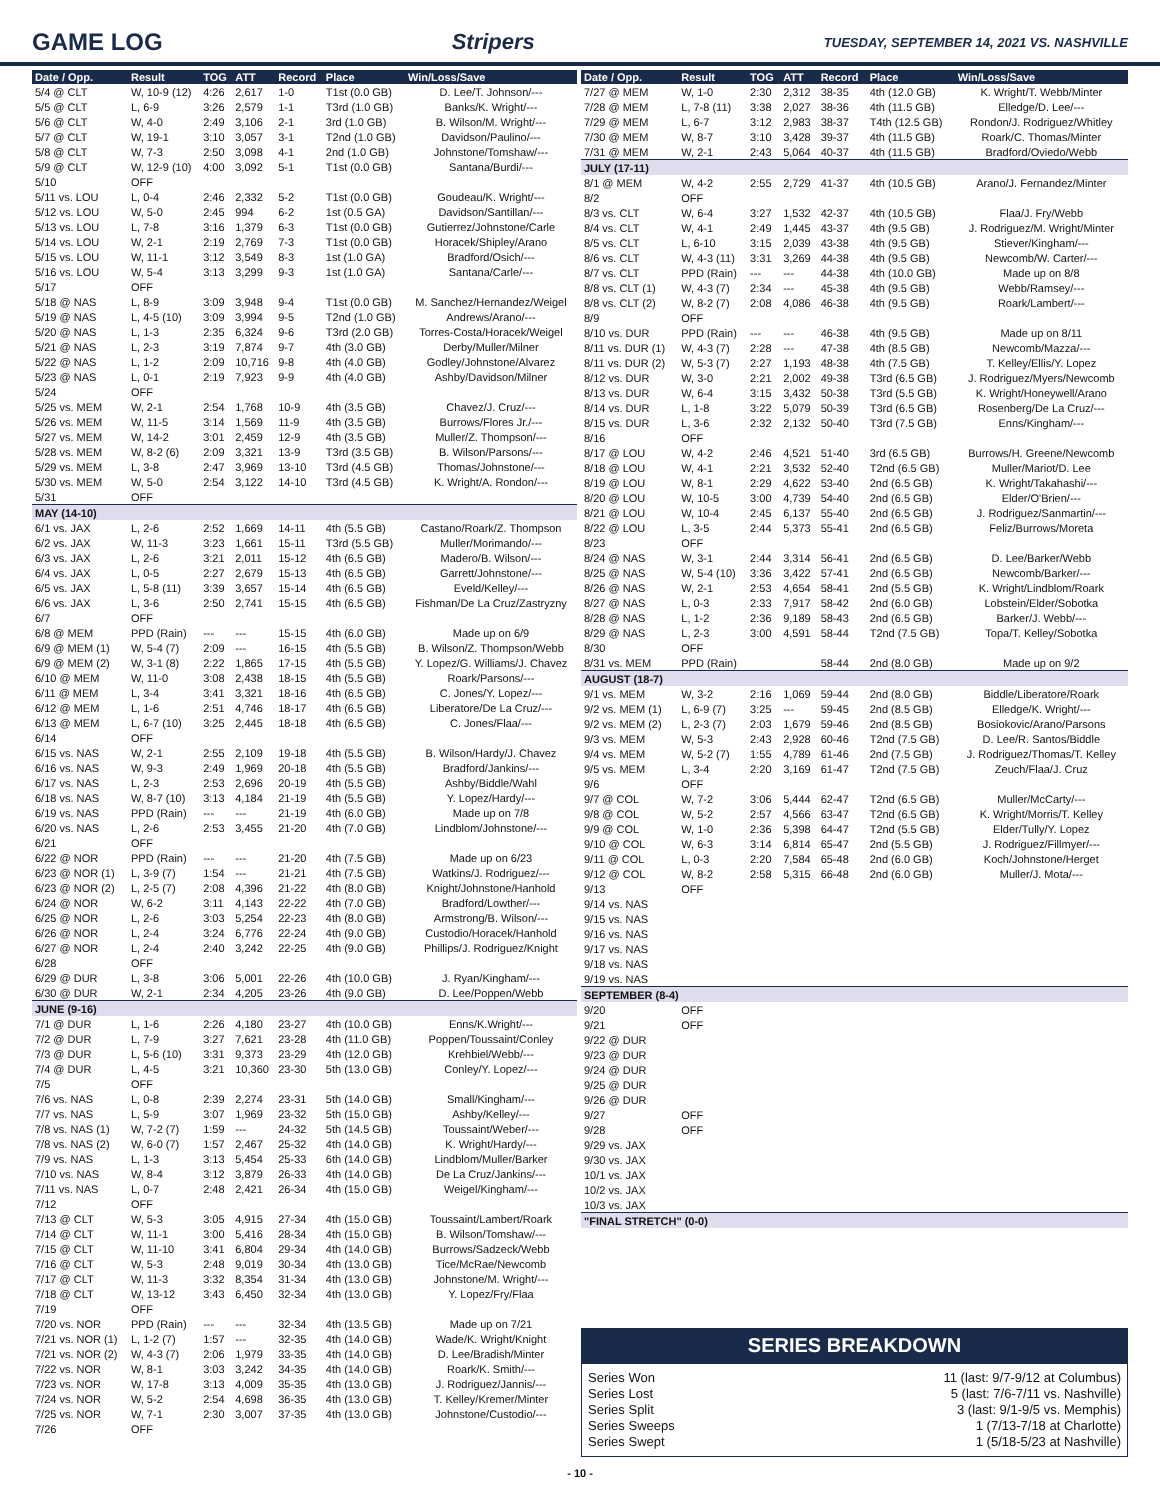GAME LOG Stripers TUESDAY, SEPTEMBER 14, 2021 VS. NASHVILLE
| Date / Opp. | Result | TOG | ATT | Record | Place | Win/Loss/Save |
| --- | --- | --- | --- | --- | --- | --- |
| 5/4 @ CLT | W, 10-9 (12) | 4:26 | 2,617 | 1-0 | T1st (0.0 GB) | D. Lee/T. Johnson/--- |
| 5/5 @ CLT | L, 6-9 | 3:26 | 2,579 | 1-1 | T3rd (1.0 GB) | Banks/K. Wright/--- |
| 5/6 @ CLT | W, 4-0 | 2:49 | 3,106 | 2-1 | 3rd (1.0 GB) | B. Wilson/M. Wright/--- |
| 5/7 @ CLT | W, 19-1 | 3:10 | 3,057 | 3-1 | T2nd (1.0 GB) | Davidson/Paulino/--- |
| 5/8 @ CLT | W, 7-3 | 2:50 | 3,098 | 4-1 | 2nd (1.0 GB) | Johnstone/Tomshaw/--- |
| 5/9 @ CLT | W, 12-9 (10) | 4:00 | 3,092 | 5-1 | T1st (0.0 GB) | Santana/Burdi/--- |
| 5/10 | OFF | | | | | |
| 5/11 vs. LOU | L, 0-4 | 2:46 | 2,332 | 5-2 | T1st (0.0 GB) | Goudeau/K. Wright/--- |
| 5/12 vs. LOU | W, 5-0 | 2:45 | 994 | 6-2 | 1st (0.5 GA) | Davidson/Santillan/--- |
| 5/13 vs. LOU | L, 7-8 | 3:16 | 1,379 | 6-3 | T1st (0.0 GB) | Gutierrez/Johnstone/Carle |
| 5/14 vs. LOU | W, 2-1 | 2:19 | 2,769 | 7-3 | T1st (0.0 GB) | Horacek/Shipley/Arano |
| 5/15 vs. LOU | W, 11-1 | 3:12 | 3,549 | 8-3 | 1st (1.0 GA) | Bradford/Osich/--- |
| 5/16 vs. LOU | W, 5-4 | 3:13 | 3,299 | 9-3 | 1st (1.0 GA) | Santana/Carle/--- |
| 5/17 | OFF | | | | | |
| 5/18 @ NAS | L, 8-9 | 3:09 | 3,948 | 9-4 | T1st (0.0 GB) | M. Sanchez/Hernandez/Weigel |
| 5/19 @ NAS | L, 4-5 (10) | 3:09 | 3,994 | 9-5 | T2nd (1.0 GB) | Andrews/Arano/--- |
| 5/20 @ NAS | L, 1-3 | 2:35 | 6,324 | 9-6 | T3rd (2.0 GB) | Torres-Costa/Horacek/Weigel |
| 5/21 @ NAS | L, 2-3 | 3:19 | 7,874 | 9-7 | 4th (3.0 GB) | Derby/Muller/Milner |
| 5/22 @ NAS | L, 1-2 | 2:09 | 10,716 | 9-8 | 4th (4.0 GB) | Godley/Johnstone/Alvarez |
| 5/23 @ NAS | L, 0-1 | 2:19 | 7,923 | 9-9 | 4th (4.0 GB) | Ashby/Davidson/Milner |
| 5/24 | OFF | | | | | |
| 5/25 vs. MEM | W, 2-1 | 2:54 | 1,768 | 10-9 | 4th (3.5 GB) | Chavez/J. Cruz/--- |
| 5/26 vs. MEM | W, 11-5 | 3:14 | 1,569 | 11-9 | 4th (3.5 GB) | Burrows/Flores Jr./--- |
| 5/27 vs. MEM | W, 14-2 | 3:01 | 2,459 | 12-9 | 4th (3.5 GB) | Muller/Z. Thompson/--- |
| 5/28 vs. MEM | W, 8-2 (6) | 2:09 | 3,321 | 13-9 | T3rd (3.5 GB) | B. Wilson/Parsons/--- |
| 5/29 vs. MEM | L, 3-8 | 2:47 | 3,969 | 13-10 | T3rd (4.5 GB) | Thomas/Johnstone/--- |
| 5/30 vs. MEM | W, 5-0 | 2:54 | 3,122 | 14-10 | T3rd (4.5 GB) | K. Wright/A. Rondon/--- |
| 5/31 | OFF | | | | | |
| MAY (14-10) | | | | | | |
| 6/1 vs. JAX | L, 2-6 | 2:52 | 1,669 | 14-11 | 4th (5.5 GB) | Castano/Roark/Z. Thompson |
| 6/2 vs. JAX | W, 11-3 | 3:23 | 1,661 | 15-11 | T3rd (5.5 GB) | Muller/Morimando/--- |
| 6/3 vs. JAX | L, 2-6 | 3:21 | 2,011 | 15-12 | 4th (6.5 GB) | Madero/B. Wilson/--- |
| 6/4 vs. JAX | L, 0-5 | 2:27 | 2,679 | 15-13 | 4th (6.5 GB) | Garrett/Johnstone/--- |
| 6/5 vs. JAX | L, 5-8 (11) | 3:39 | 3,657 | 15-14 | 4th (6.5 GB) | Eveld/Kelley/--- |
| 6/6 vs. JAX | L, 3-6 | 2:50 | 2,741 | 15-15 | 4th (6.5 GB) | Fishman/De La Cruz/Zastryzny |
| 6/7 | OFF | | | | | |
| 6/8 @ MEM | PPD (Rain) | --- | --- | 15-15 | 4th (6.0 GB) | Made up on 6/9 |
| 6/9 @ MEM (1) | W, 5-4 (7) | 2:09 | --- | 16-15 | 4th (5.5 GB) | B. Wilson/Z. Thompson/Webb |
| 6/9 @ MEM (2) | W, 3-1 (8) | 2:22 | 1,865 | 17-15 | 4th (5.5 GB) | Y. Lopez/G. Williams/J. Chavez |
| 6/10 @ MEM | W, 11-0 | 3:08 | 2,438 | 18-15 | 4th (5.5 GB) | Roark/Parsons/--- |
| 6/11 @ MEM | L, 3-4 | 3:41 | 3,321 | 18-16 | 4th (6.5 GB) | C. Jones/Y. Lopez/--- |
| 6/12 @ MEM | L, 1-6 | 2:51 | 4,746 | 18-17 | 4th (6.5 GB) | Liberatore/De La Cruz/--- |
| 6/13 @ MEM | L, 6-7 (10) | 3:25 | 2,445 | 18-18 | 4th (6.5 GB) | C. Jones/Flaa/--- |
| 6/14 | OFF | | | | | |
| 6/15 vs. NAS | W, 2-1 | 2:55 | 2,109 | 19-18 | 4th (5.5 GB) | B. Wilson/Hardy/J. Chavez |
| 6/16 vs. NAS | W, 9-3 | 2:49 | 1,969 | 20-18 | 4th (5.5 GB) | Bradford/Jankins/--- |
| 6/17 vs. NAS | L, 2-3 | 2:53 | 2,696 | 20-19 | 4th (5.5 GB) | Ashby/Biddle/Wahl |
| 6/18 vs. NAS | W, 8-7 (10) | 3:13 | 4,184 | 21-19 | 4th (5.5 GB) | Y. Lopez/Hardy/--- |
| 6/19 vs. NAS | PPD (Rain) | --- | --- | 21-19 | 4th (6.0 GB) | Made up on 7/8 |
| 6/20 vs. NAS | L, 2-6 | 2:53 | 3,455 | 21-20 | 4th (7.0 GB) | Lindblom/Johnstone/--- |
| 6/21 | OFF | | | | | |
| 6/22 @ NOR | PPD (Rain) | --- | --- | 21-20 | 4th (7.5 GB) | Made up on 6/23 |
| 6/23 @ NOR (1) | L, 3-9 (7) | 1:54 | --- | 21-21 | 4th (7.5 GB) | Watkins/J. Rodriguez/--- |
| 6/23 @ NOR (2) | L, 2-5 (7) | 2:08 | 4,396 | 21-22 | 4th (8.0 GB) | Knight/Johnstone/Hanhold |
| 6/24 @ NOR | W, 6-2 | 3:11 | 4,143 | 22-22 | 4th (7.0 GB) | Bradford/Lowther/--- |
| 6/25 @ NOR | L, 2-6 | 3:03 | 5,254 | 22-23 | 4th (8.0 GB) | Armstrong/B. Wilson/--- |
| 6/26 @ NOR | L, 2-4 | 3:24 | 6,776 | 22-24 | 4th (9.0 GB) | Custodio/Horacek/Hanhold |
| 6/27 @ NOR | L, 2-4 | 2:40 | 3,242 | 22-25 | 4th (9.0 GB) | Phillips/J. Rodriguez/Knight |
| 6/28 | OFF | | | | | |
| 6/29 @ DUR | L, 3-8 | 3:06 | 5,001 | 22-26 | 4th (10.0 GB) | J. Ryan/Kingham/--- |
| 6/30 @ DUR | W, 2-1 | 2:34 | 4,205 | 23-26 | 4th (9.0 GB) | D. Lee/Poppen/Webb |
| JUNE (9-16) | | | | | | |
| 7/1 @ DUR | L, 1-6 | 2:26 | 4,180 | 23-27 | 4th (10.0 GB) | Enns/K.Wright/--- |
| 7/2 @ DUR | L, 7-9 | 3:27 | 7,621 | 23-28 | 4th (11.0 GB) | Poppen/Toussaint/Conley |
| 7/3 @ DUR | L, 5-6 (10) | 3:31 | 9,373 | 23-29 | 4th (12.0 GB) | Krehbiel/Webb/--- |
| 7/4 @ DUR | L, 4-5 | 3:21 | 10,360 | 23-30 | 5th (13.0 GB) | Conley/Y. Lopez/--- |
| 7/5 | OFF | | | | | |
| 7/6 vs. NAS | L, 0-8 | 2:39 | 2,274 | 23-31 | 5th (14.0 GB) | Small/Kingham/--- |
| 7/7 vs. NAS | L, 5-9 | 3:07 | 1,969 | 23-32 | 5th (15.0 GB) | Ashby/Kelley/--- |
| 7/8 vs. NAS (1) | W, 7-2 (7) | 1:59 | --- | 24-32 | 5th (14.5 GB) | Toussaint/Weber/--- |
| 7/8 vs. NAS (2) | W, 6-0 (7) | 1:57 | 2,467 | 25-32 | 4th (14.0 GB) | K. Wright/Hardy/--- |
| 7/9 vs. NAS | L, 1-3 | 3:13 | 5,454 | 25-33 | 6th (14.0 GB) | Lindblom/Muller/Barker |
| 7/10 vs. NAS | W, 8-4 | 3:12 | 3,879 | 26-33 | 4th (14.0 GB) | De La Cruz/Jankins/--- |
| 7/11 vs. NAS | L, 0-7 | 2:48 | 2,421 | 26-34 | 4th (15.0 GB) | Weigel/Kingham/--- |
| 7/12 | OFF | | | | | |
| 7/13 @ CLT | W, 5-3 | 3:05 | 4,915 | 27-34 | 4th (15.0 GB) | Toussaint/Lambert/Roark |
| 7/14 @ CLT | W, 11-1 | 3:00 | 5,416 | 28-34 | 4th (15.0 GB) | B. Wilson/Tomshaw/--- |
| 7/15 @ CLT | W, 11-10 | 3:41 | 6,804 | 29-34 | 4th (14.0 GB) | Burrows/Sadzeck/Webb |
| 7/16 @ CLT | W, 5-3 | 2:48 | 9,019 | 30-34 | 4th (13.0 GB) | Tice/McRae/Newcomb |
| 7/17 @ CLT | W, 11-3 | 3:32 | 8,354 | 31-34 | 4th (13.0 GB) | Johnstone/M. Wright/--- |
| 7/18 @ CLT | W, 13-12 | 3:43 | 6,450 | 32-34 | 4th (13.0 GB) | Y. Lopez/Fry/Flaa |
| 7/19 | OFF | | | | | |
| 7/20 vs. NOR | PPD (Rain) | --- | --- | 32-34 | 4th (13.5 GB) | Made up on 7/21 |
| 7/21 vs. NOR (1) | L, 1-2 (7) | 1:57 | --- | 32-35 | 4th (14.0 GB) | Wade/K. Wright/Knight |
| 7/21 vs. NOR (2) | W, 4-3 (7) | 2:06 | 1,979 | 33-35 | 4th (14.0 GB) | D. Lee/Bradish/Minter |
| 7/22 vs. NOR | W, 8-1 | 3:03 | 3,242 | 34-35 | 4th (14.0 GB) | Roark/K. Smith/--- |
| 7/23 vs. NOR | W, 17-8 | 3:13 | 4,009 | 35-35 | 4th (13.0 GB) | J. Rodriguez/Jannis/--- |
| 7/24 vs. NOR | W, 5-2 | 2:54 | 4,698 | 36-35 | 4th (13.0 GB) | T. Kelley/Kremer/Minter |
| 7/25 vs. NOR | W, 7-1 | 2:30 | 3,007 | 37-35 | 4th (13.0 GB) | Johnstone/Custodio/--- |
| 7/26 | OFF | | | | | |
| Date / Opp. | Result | TOG | ATT | Record | Place | Win/Loss/Save |
| --- | --- | --- | --- | --- | --- | --- |
| 7/27 @ MEM | W, 1-0 | 2:30 | 2,312 | 38-35 | 4th (12.0 GB) | K. Wright/T. Webb/Minter |
| 7/28 @ MEM | L, 7-8 (11) | 3:38 | 2,027 | 38-36 | 4th (11.5 GB) | Elledge/D. Lee/--- |
| 7/29 @ MEM | L, 6-7 | 3:12 | 2,983 | 38-37 | T4th (12.5 GB) | Rondon/J. Rodriguez/Whitley |
| 7/30 @ MEM | W, 8-7 | 3:10 | 3,428 | 39-37 | 4th (11.5 GB) | Roark/C. Thomas/Minter |
| 7/31 @ MEM | W, 2-1 | 2:43 | 5,064 | 40-37 | 4th (11.5 GB) | Bradford/Oviedo/Webb |
| JULY (17-11) | | | | | | |
| 8/1 @ MEM | W, 4-2 | 2:55 | 2,729 | 41-37 | 4th (10.5 GB) | Arano/J. Fernandez/Minter |
| 8/2 | OFF | | | | | |
| 8/3 vs. CLT | W, 6-4 | 3:27 | 1,532 | 42-37 | 4th (10.5 GB) | Flaa/J. Fry/Webb |
| 8/4 vs. CLT | W, 4-1 | 2:49 | 1,445 | 43-37 | 4th (9.5 GB) | J. Rodriguez/M. Wright/Minter |
| 8/5 vs. CLT | L, 6-10 | 3:15 | 2,039 | 43-38 | 4th (9.5 GB) | Stiever/Kingham/--- |
| 8/6 vs. CLT | W, 4-3 (11) | 3:31 | 3,269 | 44-38 | 4th (9.5 GB) | Newcomb/W. Carter/--- |
| 8/7 vs. CLT | PPD (Rain) | --- | --- | 44-38 | 4th (10.0 GB) | Made up on 8/8 |
| 8/8 vs. CLT (1) | W, 4-3 (7) | 2:34 | --- | 45-38 | 4th (9.5 GB) | Webb/Ramsey/--- |
| 8/8 vs. CLT (2) | W, 8-2 (7) | 2:08 | 4,086 | 46-38 | 4th (9.5 GB) | Roark/Lambert/--- |
| 8/9 | OFF | | | | | |
| 8/10 vs. DUR | PPD (Rain) | --- | --- | 46-38 | 4th (9.5 GB) | Made up on 8/11 |
| 8/11 vs. DUR (1) | W, 4-3 (7) | 2:28 | --- | 47-38 | 4th (8.5 GB) | Newcomb/Mazza/--- |
| 8/11 vs. DUR (2) | W, 5-3 (7) | 2:27 | 1,193 | 48-38 | 4th (7.5 GB) | T. Kelley/Ellis/Y. Lopez |
| 8/12 vs. DUR | W, 3-0 | 2:21 | 2,002 | 49-38 | T3rd (6.5 GB) | J. Rodriguez/Myers/Newcomb |
| 8/13 vs. DUR | W, 6-4 | 3:15 | 3,432 | 50-38 | T3rd (5.5 GB) | K. Wright/Honeywell/Arano |
| 8/14 vs. DUR | L, 1-8 | 3:22 | 5,079 | 50-39 | T3rd (6.5 GB) | Rosenberg/De La Cruz/--- |
| 8/15 vs. DUR | L, 3-6 | 2:32 | 2,132 | 50-40 | T3rd (7.5 GB) | Enns/Kingham/--- |
| 8/16 | OFF | | | | | |
| 8/17 @ LOU | W, 4-2 | 2:46 | 4,521 | 51-40 | 3rd (6.5 GB) | Burrows/H. Greene/Newcomb |
| 8/18 @ LOU | W, 4-1 | 2:21 | 3,532 | 52-40 | T2nd (6.5 GB) | Muller/Mariot/D. Lee |
| 8/19 @ LOU | W, 8-1 | 2:29 | 4,622 | 53-40 | 2nd (6.5 GB) | K. Wright/Takahashi/--- |
| 8/20 @ LOU | W, 10-5 | 3:00 | 4,739 | 54-40 | 2nd (6.5 GB) | Elder/O'Brien/--- |
| 8/21 @ LOU | W, 10-4 | 2:45 | 6,137 | 55-40 | 2nd (6.5 GB) | J. Rodriguez/Sanmartin/--- |
| 8/22 @ LOU | L, 3-5 | 2:44 | 5,373 | 55-41 | 2nd (6.5 GB) | Feliz/Burrows/Moreta |
| 8/23 | OFF | | | | | |
| 8/24 @ NAS | W, 3-1 | 2:44 | 3,314 | 56-41 | 2nd (6.5 GB) | D. Lee/Barker/Webb |
| 8/25 @ NAS | W, 5-4 (10) | 3:36 | 3,422 | 57-41 | 2nd (6.5 GB) | Newcomb/Barker/--- |
| 8/26 @ NAS | W, 2-1 | 2:53 | 4,654 | 58-41 | 2nd (5.5 GB) | K. Wright/Lindblom/Roark |
| 8/27 @ NAS | L, 0-3 | 2:33 | 7,917 | 58-42 | 2nd (6.0 GB) | Lobstein/Elder/Sobotka |
| 8/28 @ NAS | L, 1-2 | 2:36 | 9,189 | 58-43 | 2nd (6.5 GB) | Barker/J. Webb/--- |
| 8/29 @ NAS | L, 2-3 | 3:00 | 4,591 | 58-44 | T2nd (7.5 GB) | Topa/T. Kelley/Sobotka |
| 8/30 | OFF | | | | | |
| 8/31 vs. MEM | PPD (Rain) | | | 58-44 | 2nd (8.0 GB) | Made up on 9/2 |
| AUGUST (18-7) | | | | | | |
| 9/1 vs. MEM | W, 3-2 | 2:16 | 1,069 | 59-44 | 2nd (8.0 GB) | Biddle/Liberatore/Roark |
| 9/2 vs. MEM (1) | L, 6-9 (7) | 3:25 | --- | 59-45 | 2nd (8.5 GB) | Elledge/K. Wright/--- |
| 9/2 vs. MEM (2) | L, 2-3 (7) | 2:03 | 1,679 | 59-46 | 2nd (8.5 GB) | Bosiokovic/Arano/Parsons |
| 9/3 vs. MEM | W, 5-3 | 2:43 | 2,928 | 60-46 | T2nd (7.5 GB) | D. Lee/R. Santos/Biddle |
| 9/4 vs. MEM | W, 5-2 (7) | 1:55 | 4,789 | 61-46 | 2nd (7.5 GB) | J. Rodriguez/Thomas/T. Kelley |
| 9/5 vs. MEM | L, 3-4 | 2:20 | 3,169 | 61-47 | T2nd (7.5 GB) | Zeuch/Flaa/J. Cruz |
| 9/6 | OFF | | | | | |
| 9/7 @ COL | W, 7-2 | 3:06 | 5,444 | 62-47 | T2nd (6.5 GB) | Muller/McCarty/--- |
| 9/8 @ COL | W, 5-2 | 2:57 | 4,566 | 63-47 | T2nd (6.5 GB) | K. Wright/Morris/T. Kelley |
| 9/9 @ COL | W, 1-0 | 2:36 | 5,398 | 64-47 | T2nd (5.5 GB) | Elder/Tully/Y. Lopez |
| 9/10 @ COL | W, 6-3 | 3:14 | 6,814 | 65-47 | 2nd (5.5 GB) | J. Rodriguez/Fillmyer/--- |
| 9/11 @ COL | L, 0-3 | 2:20 | 7,584 | 65-48 | 2nd (6.0 GB) | Koch/Johnstone/Herget |
| 9/12 @ COL | W, 8-2 | 2:58 | 5,315 | 66-48 | 2nd (6.0 GB) | Muller/J. Mota/--- |
| 9/13 | OFF | | | | | |
| 9/14 vs. NAS | | | | | | |
| 9/15 vs. NAS | | | | | | |
| 9/16 vs. NAS | | | | | | |
| 9/17 vs. NAS | | | | | | |
| 9/18 vs. NAS | | | | | | |
| 9/19 vs. NAS | | | | | | |
| SEPTEMBER (8-4) | | | | | | |
| 9/20 | OFF | | | | | |
| 9/21 | OFF | | | | | |
| 9/22 @ DUR | | | | | | |
| 9/23 @ DUR | | | | | | |
| 9/24 @ DUR | | | | | | |
| 9/25 @ DUR | | | | | | |
| 9/26 @ DUR | | | | | | |
| 9/27 | OFF | | | | | |
| 9/28 | OFF | | | | | |
| 9/29 vs. JAX | | | | | | |
| 9/30 vs. JAX | | | | | | |
| 10/1 vs. JAX | | | | | | |
| 10/2 vs. JAX | | | | | | |
| 10/3 vs. JAX | | | | | | |
| "FINAL STRETCH" (0-0) | | | | | | |
SERIES BREAKDOWN
Series Won 11 (last: 9/7-9/12 at Columbus)
Series Lost 5 (last: 7/6-7/11 vs. Nashville)
Series Split 3 (last: 9/1-9/5 vs. Memphis)
Series Sweeps 1 (7/13-7/18 at Charlotte)
Series Swept 1 (5/18-5/23 at Nashville)
- 10 -